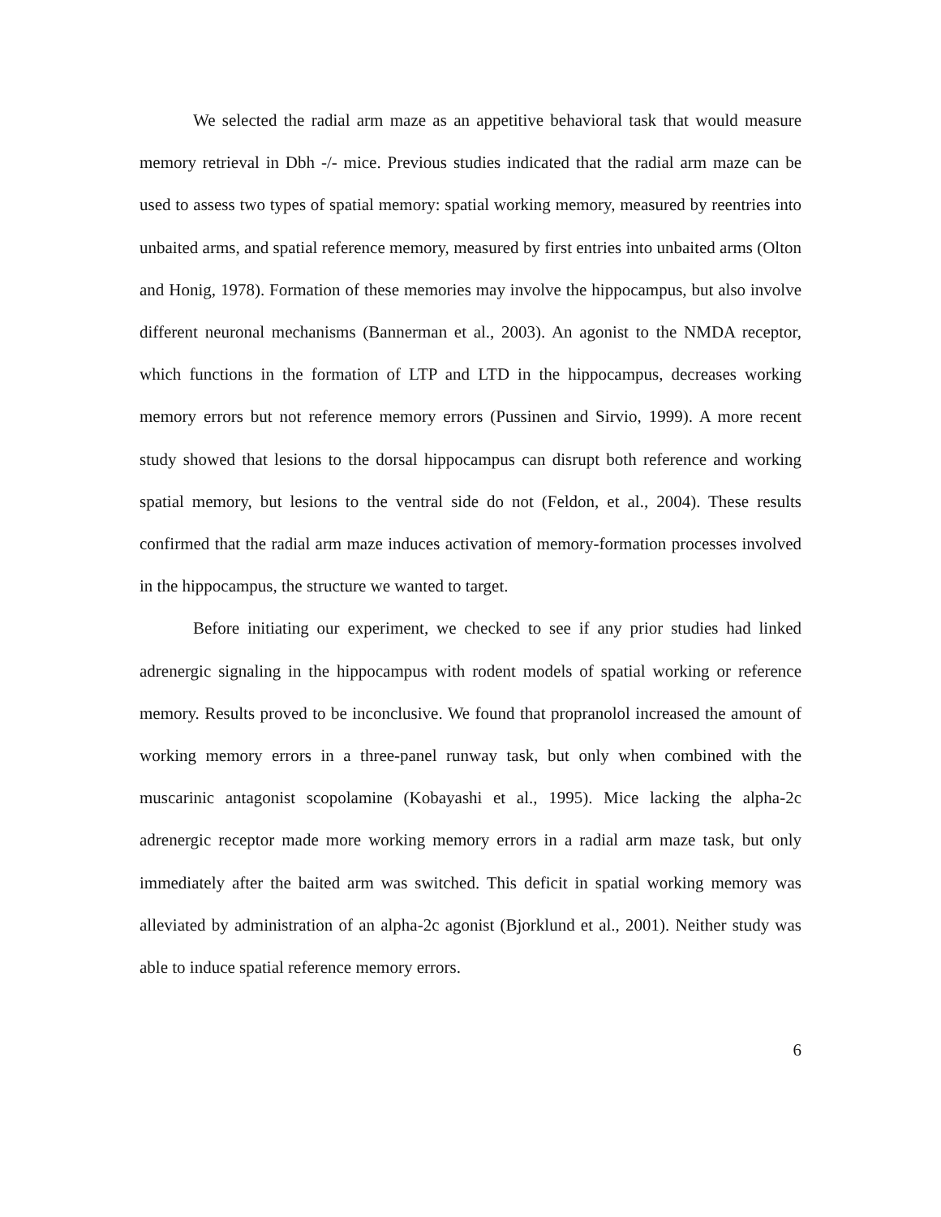We selected the radial arm maze as an appetitive behavioral task that would measure memory retrieval in Dbh -/- mice. Previous studies indicated that the radial arm maze can be used to assess two types of spatial memory: spatial working memory, measured by reentries into unbaited arms, and spatial reference memory, measured by first entries into unbaited arms (Olton and Honig, 1978). Formation of these memories may involve the hippocampus, but also involve different neuronal mechanisms (Bannerman et al., 2003). An agonist to the NMDA receptor, which functions in the formation of LTP and LTD in the hippocampus, decreases working memory errors but not reference memory errors (Pussinen and Sirvio, 1999). A more recent study showed that lesions to the dorsal hippocampus can disrupt both reference and working spatial memory, but lesions to the ventral side do not (Feldon, et al., 2004). These results confirmed that the radial arm maze induces activation of memory-formation processes involved in the hippocampus, the structure we wanted to target.
Before initiating our experiment, we checked to see if any prior studies had linked adrenergic signaling in the hippocampus with rodent models of spatial working or reference memory. Results proved to be inconclusive. We found that propranolol increased the amount of working memory errors in a three-panel runway task, but only when combined with the muscarinic antagonist scopolamine (Kobayashi et al., 1995). Mice lacking the alpha-2c adrenergic receptor made more working memory errors in a radial arm maze task, but only immediately after the baited arm was switched. This deficit in spatial working memory was alleviated by administration of an alpha-2c agonist (Bjorklund et al., 2001). Neither study was able to induce spatial reference memory errors.
6